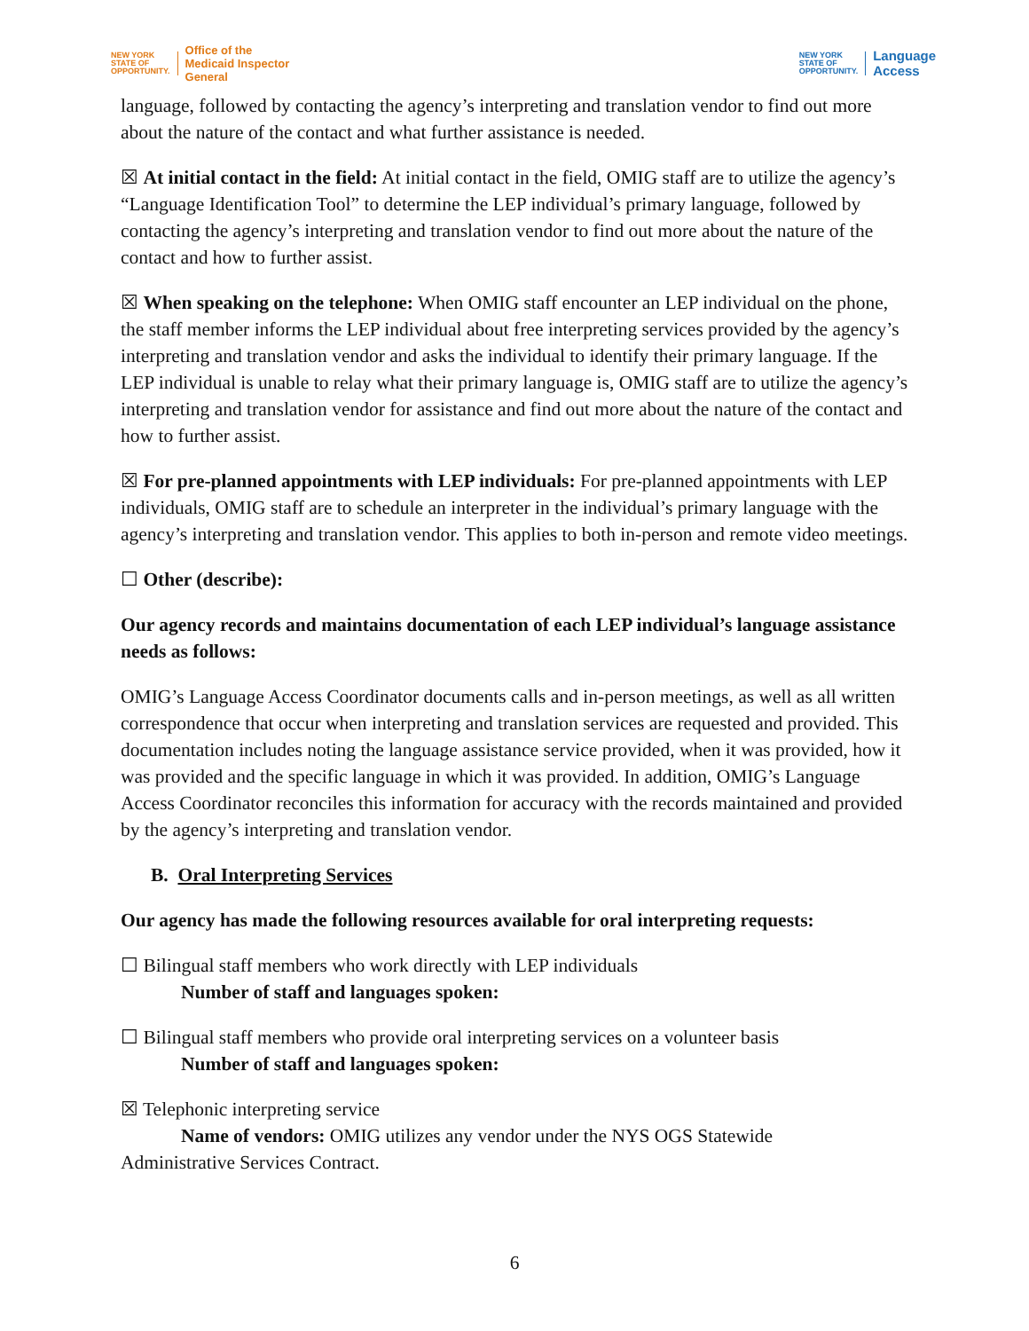NEW YORK
STATE OF
OPPORTUNITY.
Office of the
Medicaid Inspector
General
NEW YORK
STATE OF
OPPORTUNITY.
Language
Access
language, followed by contacting the agency’s interpreting and translation vendor to find out more about the nature of the contact and what further assistance is needed.
☒ At initial contact in the field: At initial contact in the field, OMIG staff are to utilize the agency’s “Language Identification Tool” to determine the LEP individual’s primary language, followed by contacting the agency’s interpreting and translation vendor to find out more about the nature of the contact and how to further assist.
☒ When speaking on the telephone: When OMIG staff encounter an LEP individual on the phone, the staff member informs the LEP individual about free interpreting services provided by the agency’s interpreting and translation vendor and asks the individual to identify their primary language. If the LEP individual is unable to relay what their primary language is, OMIG staff are to utilize the agency’s interpreting and translation vendor for assistance and find out more about the nature of the contact and how to further assist.
☒ For pre-planned appointments with LEP individuals: For pre-planned appointments with LEP individuals, OMIG staff are to schedule an interpreter in the individual’s primary language with the agency’s interpreting and translation vendor. This applies to both in-person and remote video meetings.
☐ Other (describe):
Our agency records and maintains documentation of each LEP individual’s language assistance needs as follows:
OMIG’s Language Access Coordinator documents calls and in-person meetings, as well as all written correspondence that occur when interpreting and translation services are requested and provided. This documentation includes noting the language assistance service provided, when it was provided, how it was provided and the specific language in which it was provided. In addition, OMIG’s Language Access Coordinator reconciles this information for accuracy with the records maintained and provided by the agency’s interpreting and translation vendor.
B. Oral Interpreting Services
Our agency has made the following resources available for oral interpreting requests:
☐ Bilingual staff members who work directly with LEP individuals
Number of staff and languages spoken:
☐ Bilingual staff members who provide oral interpreting services on a volunteer basis
Number of staff and languages spoken:
☒ Telephonic interpreting service
Name of vendors: OMIG utilizes any vendor under the NYS OGS Statewide
Administrative Services Contract.
6